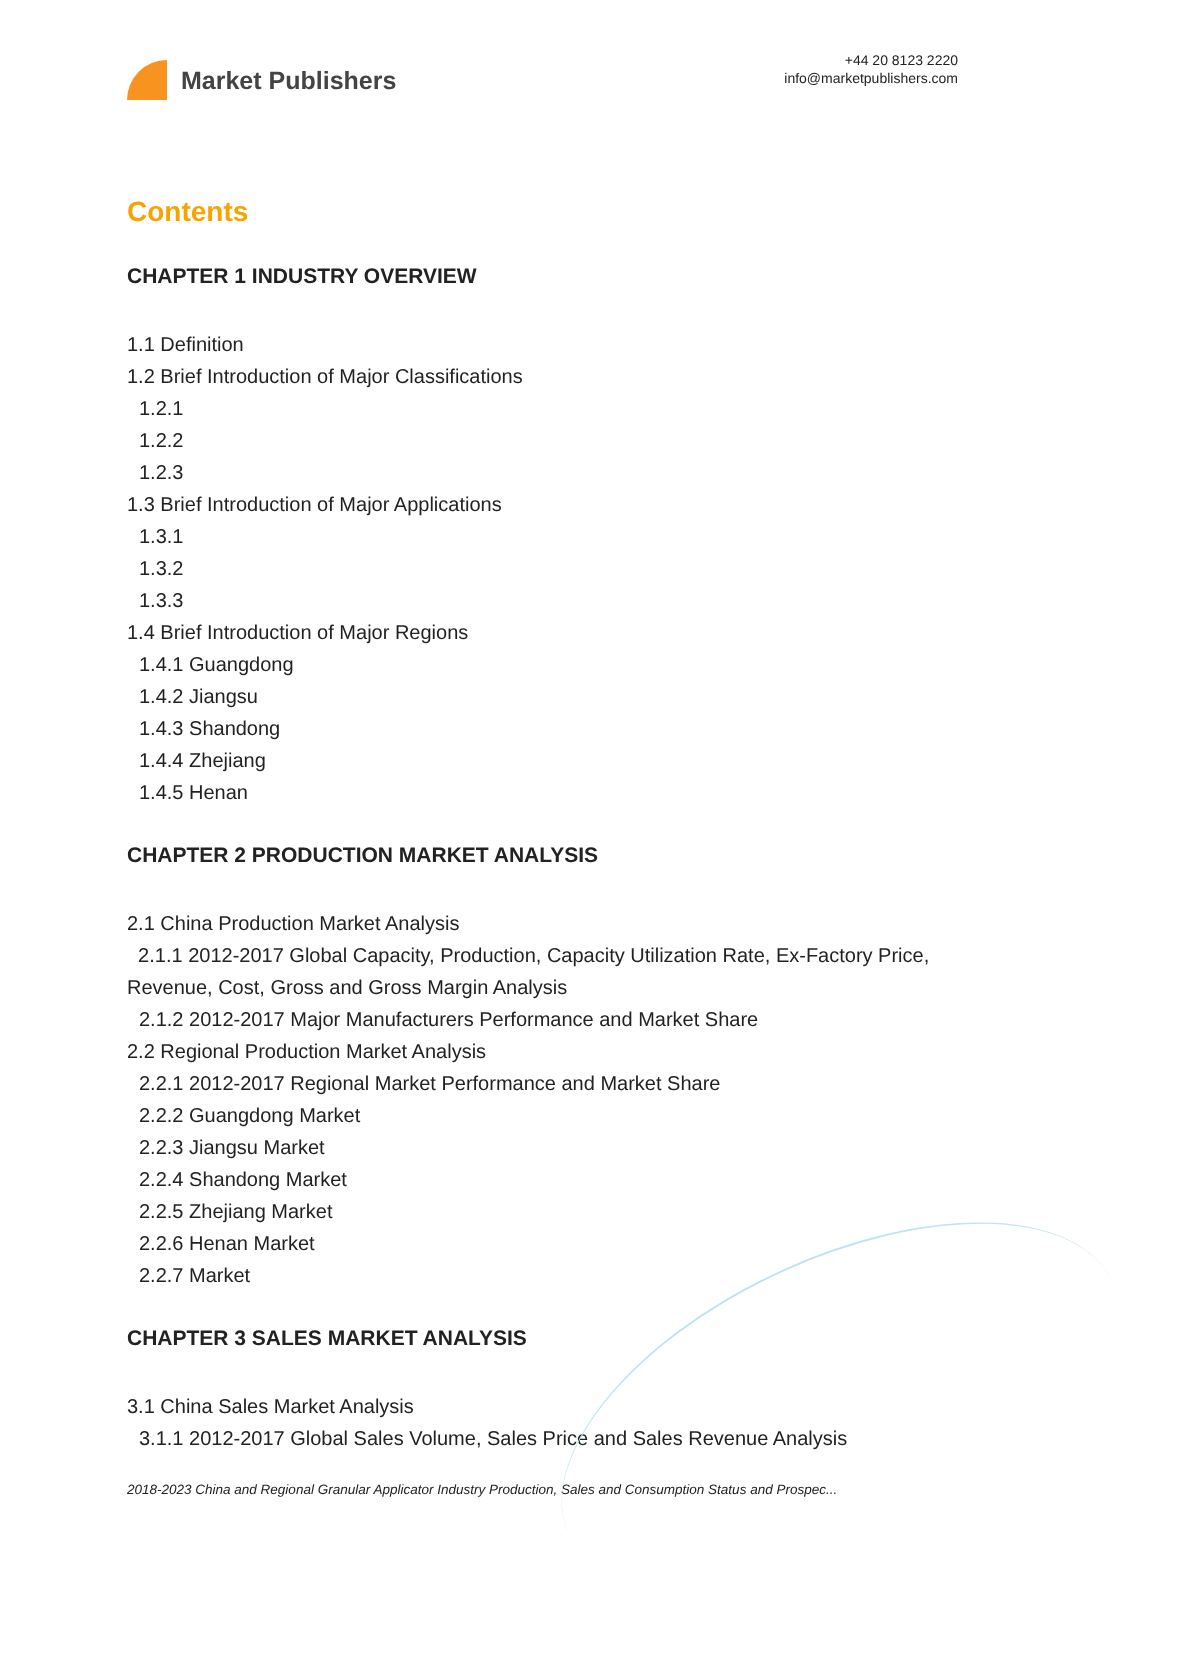Market Publishers
+44 20 8123 2220
info@marketpublishers.com
Contents
CHAPTER 1 INDUSTRY OVERVIEW
1.1 Definition
1.2 Brief Introduction of Major Classifications
1.2.1
1.2.2
1.2.3
1.3 Brief Introduction of Major Applications
1.3.1
1.3.2
1.3.3
1.4 Brief Introduction of Major Regions
1.4.1 Guangdong
1.4.2 Jiangsu
1.4.3 Shandong
1.4.4 Zhejiang
1.4.5 Henan
CHAPTER 2 PRODUCTION MARKET ANALYSIS
2.1 China Production Market Analysis
2.1.1 2012-2017 Global Capacity, Production, Capacity Utilization Rate, Ex-Factory Price, Revenue, Cost, Gross and Gross Margin Analysis
2.1.2 2012-2017 Major Manufacturers Performance and Market Share
2.2 Regional Production Market Analysis
2.2.1 2012-2017 Regional Market Performance and Market Share
2.2.2 Guangdong Market
2.2.3 Jiangsu Market
2.2.4 Shandong Market
2.2.5 Zhejiang Market
2.2.6 Henan Market
2.2.7 Market
CHAPTER 3 SALES MARKET ANALYSIS
3.1 China Sales Market Analysis
3.1.1 2012-2017 Global Sales Volume, Sales Price and Sales Revenue Analysis
2018-2023 China and Regional Granular Applicator Industry Production, Sales and Consumption Status and Prospec...